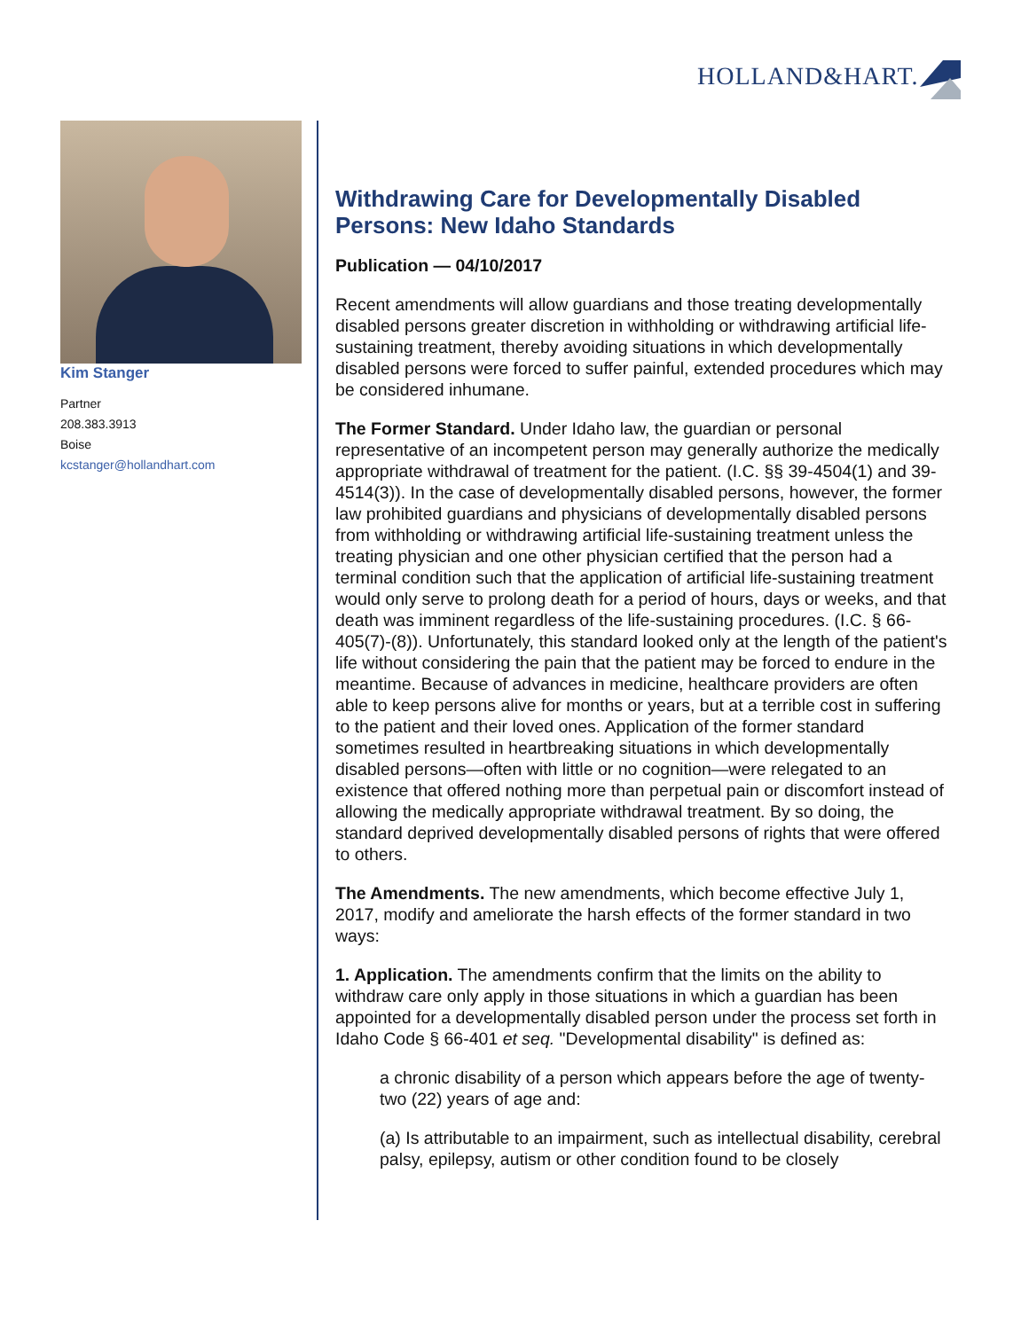HOLLAND&HART.
Kim Stanger
Partner
208.383.3913
Boise
kcstanger@hollandhart.com
Withdrawing Care for Developmentally Disabled Persons: New Idaho Standards
Publication — 04/10/2017
Recent amendments will allow guardians and those treating developmentally disabled persons greater discretion in withholding or withdrawing artificial life-sustaining treatment, thereby avoiding situations in which developmentally disabled persons were forced to suffer painful, extended procedures which may be considered inhumane.
The Former Standard. Under Idaho law, the guardian or personal representative of an incompetent person may generally authorize the medically appropriate withdrawal of treatment for the patient. (I.C. §§ 39-4504(1) and 39-4514(3)). In the case of developmentally disabled persons, however, the former law prohibited guardians and physicians of developmentally disabled persons from withholding or withdrawing artificial life-sustaining treatment unless the treating physician and one other physician certified that the person had a terminal condition such that the application of artificial life-sustaining treatment would only serve to prolong death for a period of hours, days or weeks, and that death was imminent regardless of the life-sustaining procedures. (I.C. § 66-405(7)-(8)). Unfortunately, this standard looked only at the length of the patient's life without considering the pain that the patient may be forced to endure in the meantime. Because of advances in medicine, healthcare providers are often able to keep persons alive for months or years, but at a terrible cost in suffering to the patient and their loved ones. Application of the former standard sometimes resulted in heartbreaking situations in which developmentally disabled persons—often with little or no cognition—were relegated to an existence that offered nothing more than perpetual pain or discomfort instead of allowing the medically appropriate withdrawal treatment. By so doing, the standard deprived developmentally disabled persons of rights that were offered to others.
The Amendments. The new amendments, which become effective July 1, 2017, modify and ameliorate the harsh effects of the former standard in two ways:
1. Application. The amendments confirm that the limits on the ability to withdraw care only apply in those situations in which a guardian has been appointed for a developmentally disabled person under the process set forth in Idaho Code § 66-401 et seq. "Developmental disability" is defined as:
a chronic disability of a person which appears before the age of twenty-two (22) years of age and:
(a) Is attributable to an impairment, such as intellectual disability, cerebral palsy, epilepsy, autism or other condition found to be closely